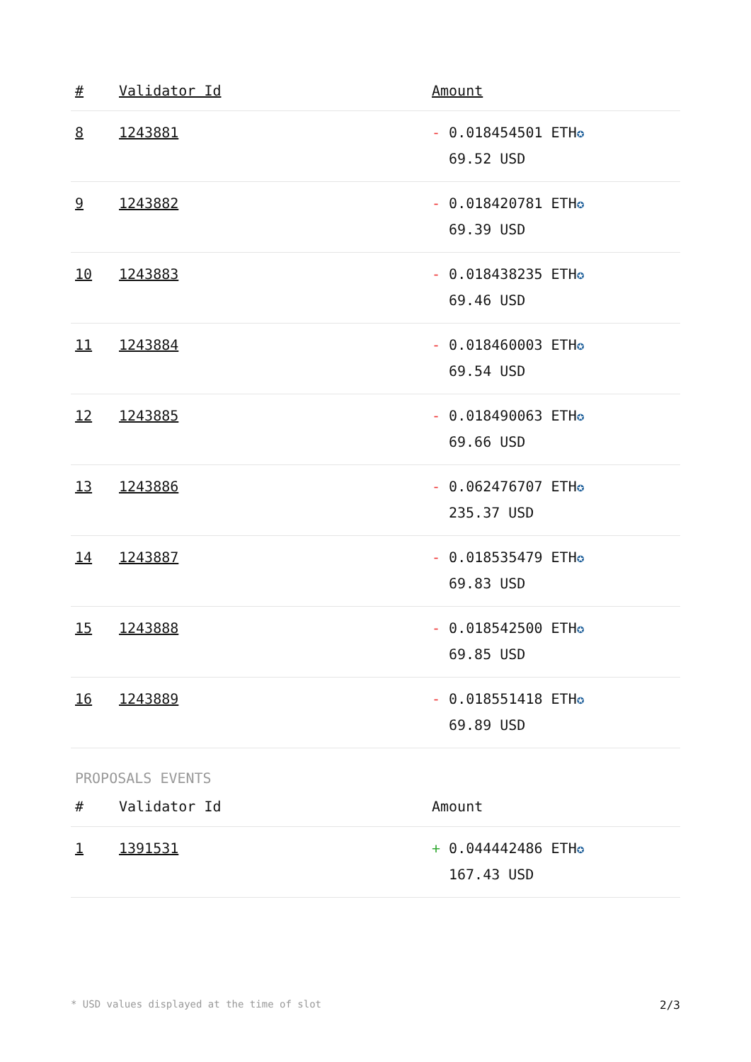| # | Validator Id | Amount |
| --- | --- | --- |
| 8 | 1243881 | - 0.018454501 ETH ✪ 69.52 USD |
| 9 | 1243882 | - 0.018420781 ETH ✪ 69.39 USD |
| 10 | 1243883 | - 0.018438235 ETH ✪ 69.46 USD |
| 11 | 1243884 | - 0.018460003 ETH ✪ 69.54 USD |
| 12 | 1243885 | - 0.018490063 ETH ✪ 69.66 USD |
| 13 | 1243886 | - 0.062476707 ETH ✪ 235.37 USD |
| 14 | 1243887 | - 0.018535479 ETH ✪ 69.83 USD |
| 15 | 1243888 | - 0.018542500 ETH ✪ 69.85 USD |
| 16 | 1243889 | - 0.018551418 ETH ✪ 69.89 USD |
PROPOSALS EVENTS
| # | Validator Id | Amount |
| --- | --- | --- |
| 1 | 1391531 | + 0.044442486 ETH ✪ 167.43 USD |
* USD values displayed at the time of slot 2/3